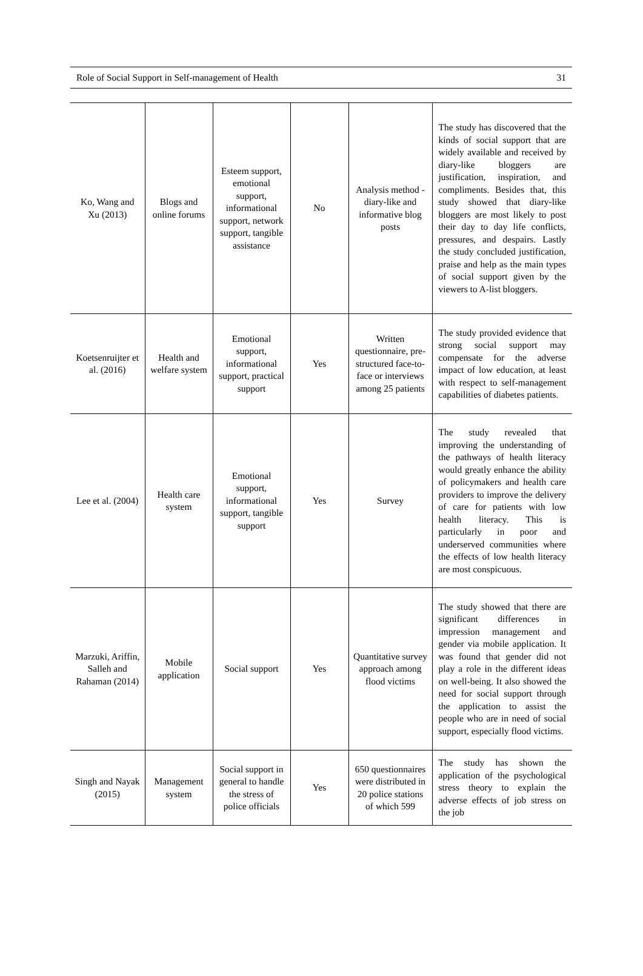Role of Social Support in Self-management of Health 31
| Ko, Wang and Xu (2013) | Blogs and online forums | Esteem support, emotional support, informational support, network support, tangible assistance | No | Analysis method - diary-like and informative blog posts | The study has discovered that the kinds of social support that are widely available and received by diary-like bloggers are justification, inspiration, and compliments. Besides that, this study showed that diary-like bloggers are most likely to post their day to day life conflicts, pressures, and despairs. Lastly the study concluded justification, praise and help as the main types of social support given by the viewers to A-list bloggers. |
| Koetsenruijter et al. (2016) | Health and welfare system | Emotional support, informational support, practical support | Yes | Written questionnaire, pre-structured face-to-face or interviews among 25 patients | The study provided evidence that strong social support may compensate for the adverse impact of low education, at least with respect to self-management capabilities of diabetes patients. |
| Lee et al. (2004) | Health care system | Emotional support, informational support, tangible support | Yes | Survey | The study revealed that improving the understanding of the pathways of health literacy would greatly enhance the ability of policymakers and health care providers to improve the delivery of care for patients with low health literacy. This is particularly in poor and underserved communities where the effects of low health literacy are most conspicuous. |
| Marzuki, Ariffin, Salleh and Rahaman (2014) | Mobile application | Social support | Yes | Quantitative survey approach among flood victims | The study showed that there are significant differences in impression management and gender via mobile application. It was found that gender did not play a role in the different ideas on well-being. It also showed the need for social support through the application to assist the people who are in need of social support, especially flood victims. |
| Singh and Nayak (2015) | Management system | Social support in general to handle the stress of police officials | Yes | 650 questionnaires were distributed in 20 police stations of which 599 | The study has shown the application of the psychological stress theory to explain the adverse effects of job stress on the job |